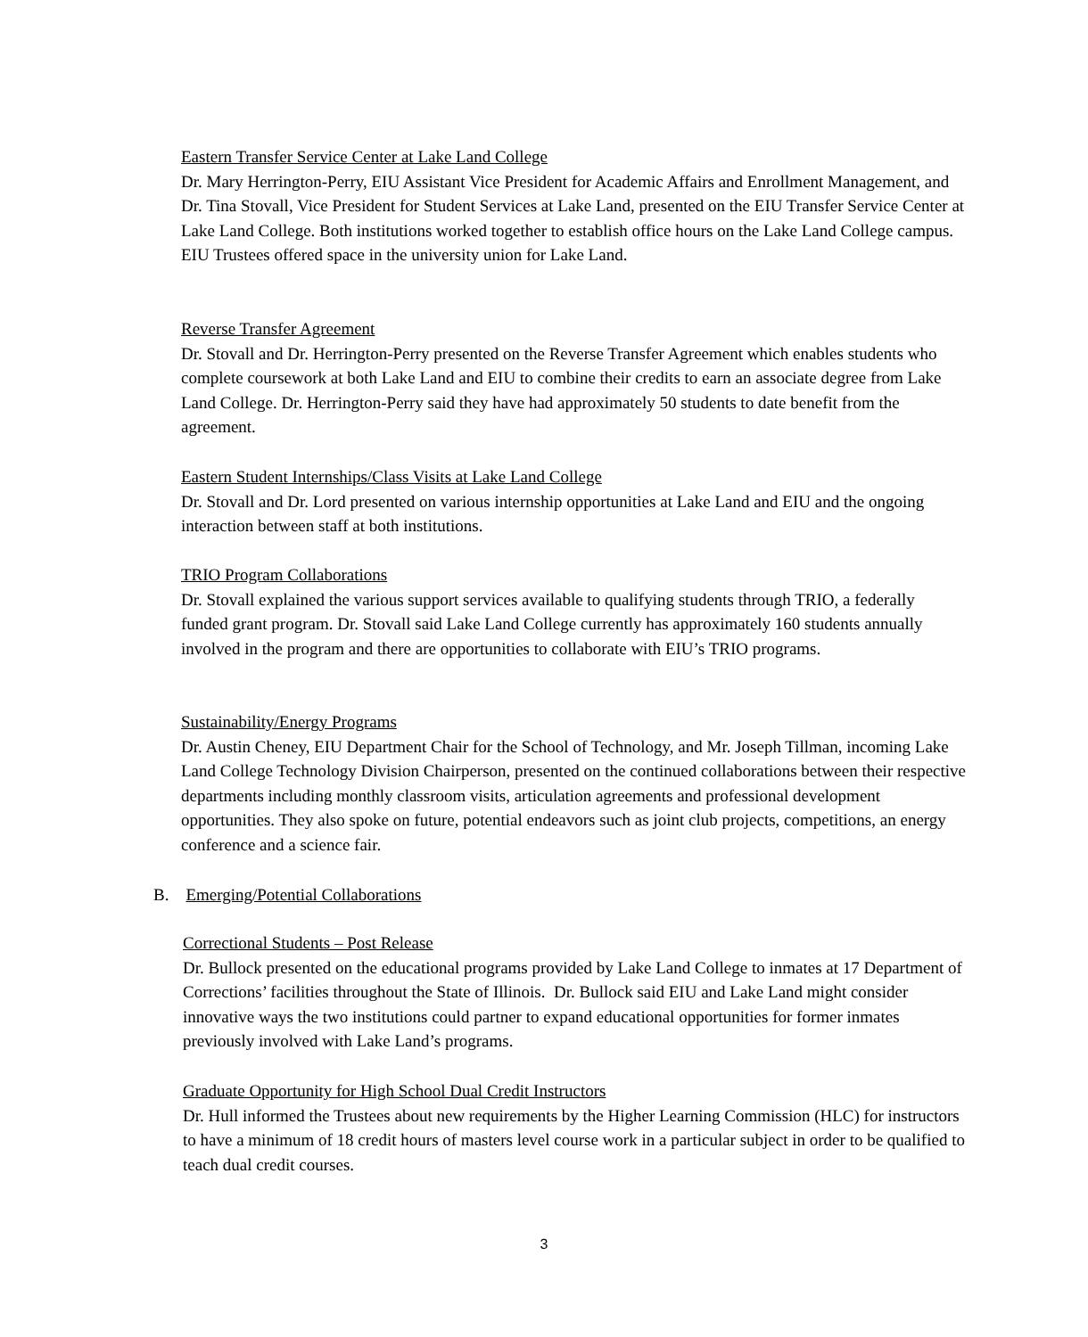Eastern Transfer Service Center at Lake Land College
Dr. Mary Herrington-Perry, EIU Assistant Vice President for Academic Affairs and Enrollment Management, and Dr. Tina Stovall, Vice President for Student Services at Lake Land, presented on the EIU Transfer Service Center at Lake Land College. Both institutions worked together to establish office hours on the Lake Land College campus. EIU Trustees offered space in the university union for Lake Land.
Reverse Transfer Agreement
Dr. Stovall and Dr. Herrington-Perry presented on the Reverse Transfer Agreement which enables students who complete coursework at both Lake Land and EIU to combine their credits to earn an associate degree from Lake Land College. Dr. Herrington-Perry said they have had approximately 50 students to date benefit from the agreement.
Eastern Student Internships/Class Visits at Lake Land College
Dr. Stovall and Dr. Lord presented on various internship opportunities at Lake Land and EIU and the ongoing interaction between staff at both institutions.
TRIO Program Collaborations
Dr. Stovall explained the various support services available to qualifying students through TRIO, a federally funded grant program. Dr. Stovall said Lake Land College currently has approximately 160 students annually involved in the program and there are opportunities to collaborate with EIU’s TRIO programs.
Sustainability/Energy Programs
Dr. Austin Cheney, EIU Department Chair for the School of Technology, and Mr. Joseph Tillman, incoming Lake Land College Technology Division Chairperson, presented on the continued collaborations between their respective departments including monthly classroom visits, articulation agreements and professional development opportunities. They also spoke on future, potential endeavors such as joint club projects, competitions, an energy conference and a science fair.
B. Emerging/Potential Collaborations
Correctional Students – Post Release
Dr. Bullock presented on the educational programs provided by Lake Land College to inmates at 17 Department of Corrections’ facilities throughout the State of Illinois. Dr. Bullock said EIU and Lake Land might consider innovative ways the two institutions could partner to expand educational opportunities for former inmates previously involved with Lake Land’s programs.
Graduate Opportunity for High School Dual Credit Instructors
Dr. Hull informed the Trustees about new requirements by the Higher Learning Commission (HLC) for instructors to have a minimum of 18 credit hours of masters level course work in a particular subject in order to be qualified to teach dual credit courses.
3